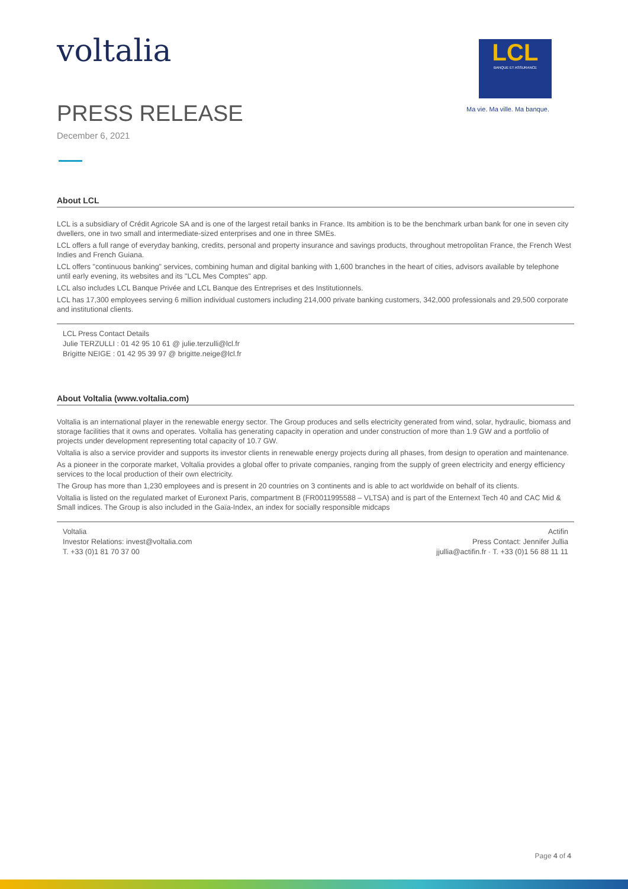voltalia
LCL
BANQUE ET ASSURANCE
Ma vie. Ma ville. Ma banque.
PRESS RELEASE
December 6, 2021
About LCL
LCL is a subsidiary of Crédit Agricole SA and is one of the largest retail banks in France. Its ambition is to be the benchmark urban bank for one in seven city dwellers, one in two small and intermediate-sized enterprises and one in three SMEs.
LCL offers a full range of everyday banking, credits, personal and property insurance and savings products, throughout metropolitan France, the French West Indies and French Guiana.
LCL offers "continuous banking" services, combining human and digital banking with 1,600 branches in the heart of cities, advisors available by telephone until early evening, its websites and its "LCL Mes Comptes" app.
LCL also includes LCL Banque Privée and LCL Banque des Entreprises et des Institutionnels.
LCL has 17,300 employees serving 6 million individual customers including 214,000 private banking customers, 342,000 professionals and 29,500 corporate and institutional clients.
LCL Press Contact Details
Julie TERZULLI : 01 42 95 10 61 @ julie.terzulli@lcl.fr
Brigitte NEIGE : 01 42 95 39 97 @ brigitte.neige@lcl.fr
About Voltalia (www.voltalia.com)
Voltalia is an international player in the renewable energy sector. The Group produces and sells electricity generated from wind, solar, hydraulic, biomass and storage facilities that it owns and operates. Voltalia has generating capacity in operation and under construction of more than 1.9 GW and a portfolio of projects under development representing total capacity of 10.7 GW.
Voltalia is also a service provider and supports its investor clients in renewable energy projects during all phases, from design to operation and maintenance.
As a pioneer in the corporate market, Voltalia provides a global offer to private companies, ranging from the supply of green electricity and energy efficiency services to the local production of their own electricity.
The Group has more than 1,230 employees and is present in 20 countries on 3 continents and is able to act worldwide on behalf of its clients.
Voltalia is listed on the regulated market of Euronext Paris, compartment B (FR0011995588 – VLTSA) and is part of the Enternext Tech 40 and CAC Mid & Small indices. The Group is also included in the Gaïa-Index, an index for socially responsible midcaps
Voltalia
Investor Relations: invest@voltalia.com
T. +33 (0)1 81 70 37 00
Actifin
Press Contact: Jennifer Jullia
jjullia@actifin.fr · T. +33 (0)1 56 88 11 11
Page 4 of 4